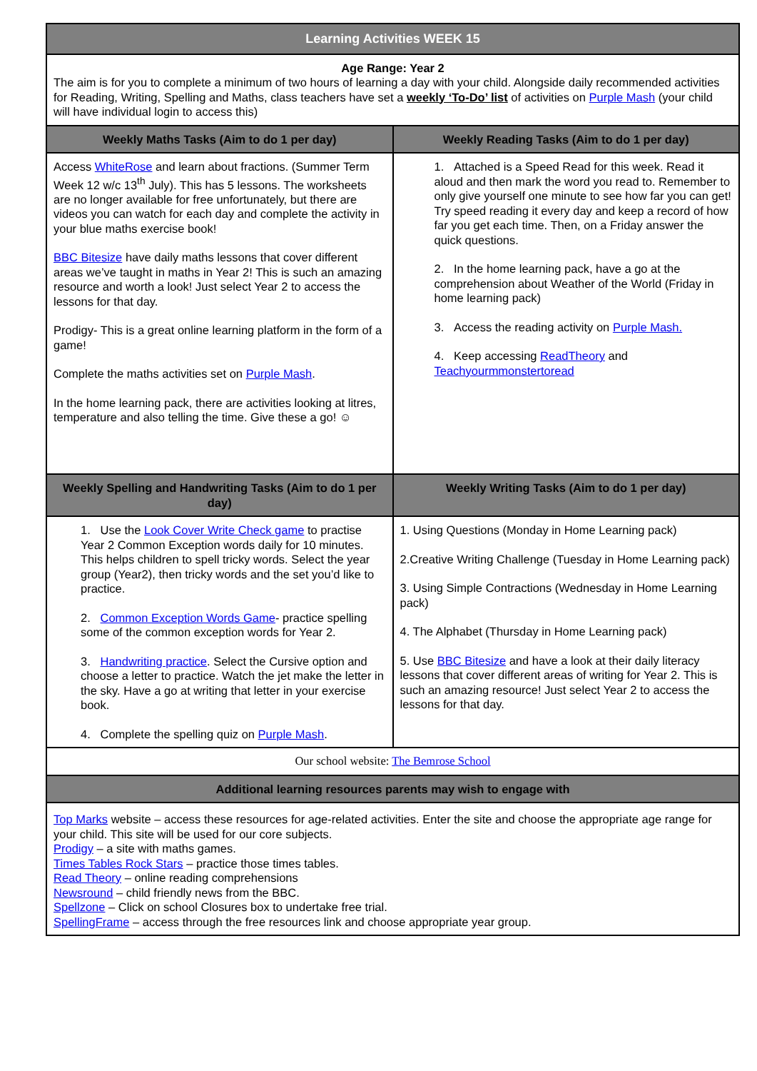| Learning Activities WEEK 15 | |
| --- | --- |
| Age Range: Year 2 The aim is for you to complete a minimum of two hours of learning a day with your child. Alongside daily recommended activities for Reading, Writing, Spelling and Maths, class teachers have set a weekly ‘To-Do’ list of activities on Purple Mash (your child will have individual login to access this) | |
| Weekly Maths Tasks (Aim to do 1 per day) | Weekly Reading Tasks (Aim to do 1 per day) |
| Access WhiteRose and learn about fractions. (Summer Term Week 12 w/c 13<sup>th</sup> July). This has 5 lessons. The worksheets are no longer available for free unfortunately, but there are videos you can watch for each day and complete the activity in your blue maths exercise book! BBC Bitesize have daily maths lessons that cover different areas we’ve taught in maths in Year 2! This is such an amazing resource and worth a look! Just select Year 2 to access the lessons for that day. Prodigy- This is a great online learning platform in the form of a game! Complete the maths activities set on Purple Mash . In the home learning pack, there are activities looking at litres, temperature and also telling the time. Give these a go! ☺ | 1. Attached is a Speed Read for this week. Read it aloud and then mark the word you read to. Remember to only give yourself one minute to see how far you can get! Try speed reading it every day and keep a record of how far you get each time. Then, on a Friday answer the quick questions. 2. In the home learning pack, have a go at the comprehension about Weather of the World (Friday in home learning pack) 3. Access the reading activity on Purple Mash. 4. Keep accessing ReadTheory and Teachyourmmonstertoread |
| Weekly Spelling and Handwriting Tasks (Aim to do 1 per day) | Weekly Writing Tasks (Aim to do 1 per day) |
| 1. Use the Look Cover Write Check game to practise Year 2 Common Exception words daily for 10 minutes. This helps children to spell tricky words. Select the year group (Year2), then tricky words and the set you’d like to practice. 2. Common Exception Words Game - practice spelling some of the common exception words for Year 2. 3. Handwriting practice . Select the Cursive option and choose a letter to practice. Watch the jet make the letter in the sky. Have a go at writing that letter in your exercise book. 4. Complete the spelling quiz on Purple Mash . | 1. Using Questions (Monday in Home Learning pack) 2.Creative Writing Challenge (Tuesday in Home Learning pack) 3. Using Simple Contractions (Wednesday in Home Learning pack) 4. The Alphabet (Thursday in Home Learning pack) 5. Use BBC Bitesize and have a look at their daily literacy lessons that cover different areas of writing for Year 2. This is such an amazing resource! Just select Year 2 to access the lessons for that day. |
| Our school website: The Bemrose School | |
| Additional learning resources parents may wish to engage with | |
| Top Marks website – access these resources for age-related activities. Enter the site and choose the appropriate age range for your child. This site will be used for our core subjects. Prodigy – a site with maths games. Times Tables Rock Stars – practice those times tables. Read Theory – online reading comprehensions Newsround – child friendly news from the BBC. Spellzone – Click on school Closures box to undertake free trial. SpellingFrame – access through the free resources link and choose appropriate year group. | |